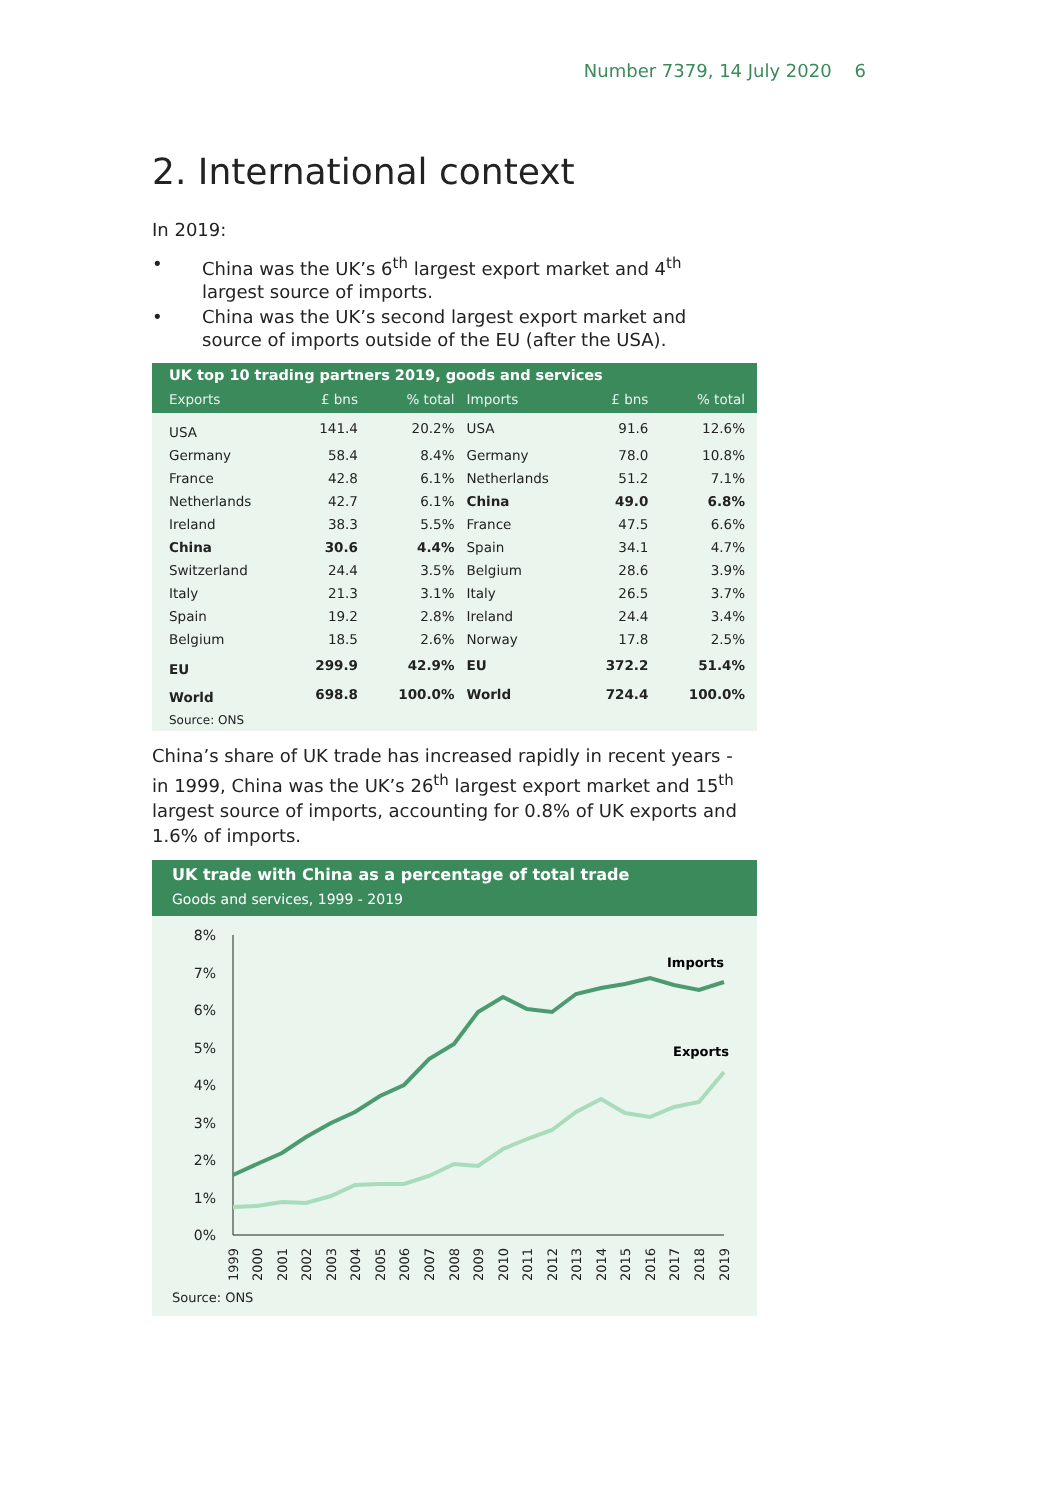Number 7379, 14 July 2020 6
2. International context
In 2019:
• China was the UK’s 6<sup>th</sup> largest export market and 4<sup>th</sup> largest source of imports.
• China was the UK’s second largest export market and source of imports outside of the EU (after the USA).
UK top 10 trading partners 2019, goods and services
| Exports | £ bns | % total | Imports | £ bns | % total |
| --- | --- | --- | --- | --- | --- |
| USA | 141.4 | 20.2% | USA | 91.6 | 12.6% |
| Germany | 58.4 | 8.4% | Germany | 78.0 | 10.8% |
| France | 42.8 | 6.1% | Netherlands | 51.2 | 7.1% |
| Netherlands | 42.7 | 6.1% | China | 49.0 | 6.8% |
| Ireland | 38.3 | 5.5% | France | 47.5 | 6.6% |
| China | 30.6 | 4.4% | Spain | 34.1 | 4.7% |
| Switzerland | 24.4 | 3.5% | Belgium | 28.6 | 3.9% |
| Italy | 21.3 | 3.1% | Italy | 26.5 | 3.7% |
| Spain | 19.2 | 2.8% | Ireland | 24.4 | 3.4% |
| Belgium | 18.5 | 2.6% | Norway | 17.8 | 2.5% |
| EU | 299.9 | 42.9% | EU | 372.2 | 51.4% |
| World | 698.8 | 100.0% | World | 724.4 | 100.0% |
| Source: ONS | | | | | |
China’s share of UK trade has increased rapidly in recent years - in 1999, China was the UK’s 26<sup>th</sup> largest export market and 15<sup>th</sup> largest source of imports, accounting for 0.8% of UK exports and 1.6% of imports.
UK trade with China as a percentage of total trade
Goods and services, 1999 - 2019
8%
7%
6%
5%
4%
3%
2%
1%
0%
Imports
Exports
1999
2000
2001
2002
2003
2004
2005
2006
2007
2008
2009
2010
2011
2012
2013
2014
2015
2016
2017
2018
2019
Source: ONS